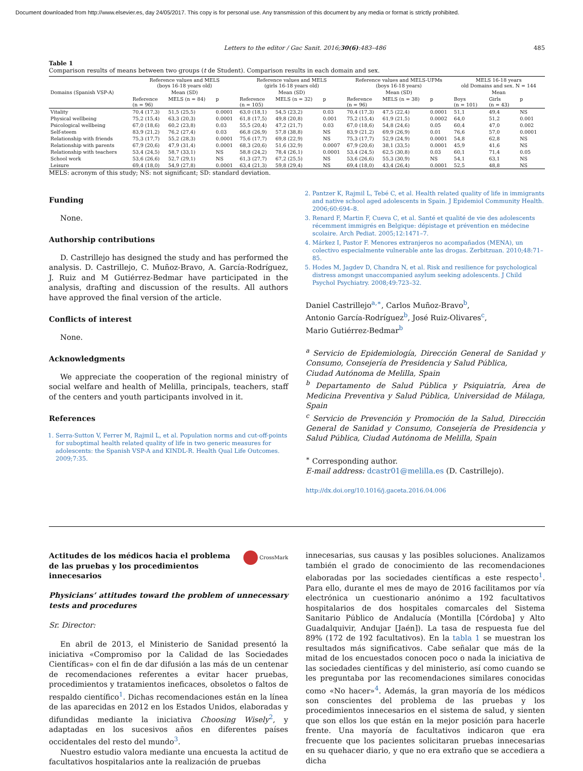Document downloaded from http://www.elsevier.es, day 24/05/2017. This copy is for personal use. Any transmission of this document by any media or format is strictly prohibited.
Letters to the editor / Gac Sanit. 2016;30(6):483–486 485
Table 1
Comparison results of means between two groups (t de Student). Comparison results in each domain and sex.
| Domains (Spanish VSP-A) | Reference values and MELS (boys 16-18 years old) | | | Reference values and MELS (girls 16-18 years old) | | | Reference values and MELS-UFMs (boys 16-18 years) | | | MELS 16-18 years old Domains and sex. N = 144 | | |
| --- | --- | --- | --- | --- | --- | --- | --- | --- | --- | --- | --- | --- |
| | Mean (SD) | | | Mean (SD) | | | Mean (SD) | | | Mean | | |
| | Reference (n = 96) | MELS (n = 84) | p | Reference (n = 105) | MELS (n = 32) | p | Reference (n = 96) | MELS (n = 38) | p | Boys (n = 101) | Girls (n = 43) | p |
| Vitality | 70,4 (17,3) | 51,5 (25,5) | 0.0001 | 63,0 (18,1) | 54,5 (23,2) | 0.03 | 70,4 (17,3) | 47,5 (22,4) | 0.0001 | 51,1 | 49,4 | NS |
| Physical wellbeing | 75,2 (15,4) | 63,3 (20,3) | 0.0001 | 61,8 (17,5) | 49,8 (20,8) | 0.001 | 75,2 (15,4) | 61,9 (21,5) | 0.0002 | 64,0 | 51,2 | 0.001 |
| Psicological wellbeing | 67,0 (18,6) | 60,2 (23,8) | 0.03 | 55,5 (20,4) | 47,2 (21,7) | 0.03 | 67,0 (18,6) | 54,8 (24,6) | 0.05 | 60,4 | 47,0 | 0.002 |
| Self-steem | 83,9 (21,2) | 76,2 (27,4) | 0.03 | 66,8 (26,9) | 57,8 (38,8) | NS | 83,9 (21,2) | 69,9 (26,9) | 0.01 | 76,6 | 57,0 | 0.0001 |
| Relationship with friends | 75,3 (17,7) | 55,2 (28,3) | 0.0001 | 75,6 (17,7) | 69,8 (22,9) | NS | 75,3 (17,7) | 52,9 (24,9) | 0.0001 | 54,8 | 62,8 | NS |
| Relationship with parents | 67,9 (20,6) | 47,9 (31,4) | 0.0001 | 68,3 (20,6) | 51,6 (32,9) | 0.0007 | 67,9 (20,6) | 38,1 (33,5) | 0.0001 | 45,9 | 41,6 | NS |
| Relationship with teachers | 53,4 (24,5) | 58,7 (33,1) | NS | 58,8 (24,2) | 78,4 (26,1) | 0.0001 | 53,4 (24,5) | 62,5 (30,8) | 0.03 | 60,1 | 71,4 | 0.05 |
| School work | 53,6 (26,6) | 52,7 (29,1) | NS | 61,3 (27,7) | 67,2 (25,5) | NS | 53,6 (26,6) | 55,3 (30,9) | NS | 54,1 | 63,1 | NS |
| Leisure | 69,4 (18,0) | 54,9 (27,8) | 0.0001 | 63,4 (21,3) | 59,8 (29,4) | NS | 69,4 (18,0) | 43,4 (26,4) | 0.0001 | 52,5 | 48,8 | NS |
MELS: acronym of this study; NS: not significant; SD: standard deviation.
Funding
None.
Authorship contributions
D. Castrillejo has designed the study and has performed the analysis. D. Castrillejo, C. Muñoz-Bravo, A. García-Rodríguez, J. Ruiz and M Gutiérrez-Bedmar have participated in the analysis, drafting and discussion of the results. All authors have approved the final version of the article.
Conflicts of interest
None.
Acknowledgments
We appreciate the cooperation of the regional ministry of social welfare and health of Melilla, principals, teachers, staff of the centers and youth participants involved in it.
References
1. Serra-Sutton V, Ferrer M, Rajmil L, et al. Population norms and cut-off-points for suboptimal health related quality of life in two generic measures for adolescents: the Spanish VSP-A and KINDL-R. Health Qual Life Outcomes. 2009;7:35.
2. Pantzer K, Rajmil L, Tebé C, et al. Health related quality of life in immigrants and native school aged adolescents in Spain. J Epidemiol Community Health. 2006;60:694–8.
3. Renard F, Martin F, Cueva C, et al. Santé et qualité de vie des adolescents récemment immigrés en Belgique: dépistage et prévention en médecine scolaire. Arch Pediat. 2005;12:1471–7.
4. Márkez I, Pastor F. Menores extranjeros no acompañados (MENA), un colectivo especialmente vulnerable ante las drogas. Zerbitzuan. 2010;48:71–85.
5. Hodes M, Jagdev D, Chandra N, et al. Risk and resilience for psychological distress amongst unaccompanied asylum seeking adolescents. J Child Psychol Psychiatry. 2008;49:723–32.
Daniel Castrillejo<sup>a,∗</sup>, Carlos Muñoz-Bravo<sup>b</sup>,
Antonio García-Rodríguez<sup>b</sup>, José Ruiz-Olivares<sup>c</sup>,
Mario Gutiérrez-Bedmar<sup>b</sup>
<sup>a</sup> Servicio de Epidemiología, Dirección General de Sanidad y Consumo, Consejería de Presidencia y Salud Pública,
Ciudad Autónoma de Melilla, Spain
<sup>b</sup> Departamento de Salud Pública y Psiquiatría, Área de Medicina Preventiva y Salud Pública, Universidad de Málaga, Spain
<sup>c</sup> Servicio de Prevención y Promoción de la Salud, Dirección General de Sanidad y Consumo, Consejería de Presidencia y Salud Pública, Ciudad Autónoma de Melilla, Spain
<sup>∗</sup> Corresponding author.
E-mail address: dcastr01@melilla.es (D. Castrillejo).
http://dx.doi.org/10.1016/j.gaceta.2016.04.006
Actitudes de los médicos hacia el problema de las pruebas y los procedimientos innecesarios CrossMark
Physicians’ attitudes toward the problem of unnecessary tests and procedures
Sr. Director:
En abril de 2013, el Ministerio de Sanidad presentó la iniciativa «Compromiso por la Calidad de las Sociedades Científicas» con el fin de dar difusión a las más de un centenar de recomendaciones referentes a evitar hacer pruebas, procedimientos y tratamientos ineficaces, obsoletos o faltos de respaldo científico<sup>1</sup>. Dichas recomendaciones están en la línea de las aparecidas en 2012 en los Estados Unidos, elaboradas y difundidas mediante la iniciativa Choosing Wisely<sup>2</sup>, y adaptadas en los sucesivos años en diferentes países occidentales del resto del mundo<sup>3</sup>.
Nuestro estudio valora mediante una encuesta la actitud de facultativos hospitalarios ante la realización de pruebas
innecesarias, sus causas y las posibles soluciones. Analizamos también el grado de conocimiento de las recomendaciones elaboradas por las sociedades científicas a este respecto<sup>1</sup>. Para ello, durante el mes de mayo de 2016 facilitamos por vía electrónica un cuestionario anónimo a 192 facultativos hospitalarios de dos hospitales comarcales del Sistema Sanitario Público de Andalucía (Montilla [Córdoba] y Alto Guadalquivir, Andujar [Jaén]). La tasa de respuesta fue del 89% (172 de 192 facultativos). En la tabla 1 se muestran los resultados más significativos. Cabe señalar que más de la mitad de los encuestados conocen poco o nada la iniciativa de las sociedades científicas y del ministerio, así como cuando se les preguntaba por las recomendaciones similares conocidas como «No hacer»<sup>4</sup>. Además, la gran mayoría de los médicos son conscientes del problema de las pruebas y los procedimientos innecesarios en el sistema de salud, y sienten que son ellos los que están en la mejor posición para hacerle frente. Una mayoría de facultativos indicaron que era frecuente que los pacientes solicitaran pruebas innecesarias en su quehacer diario, y que no era extraño que se accediera a dicha